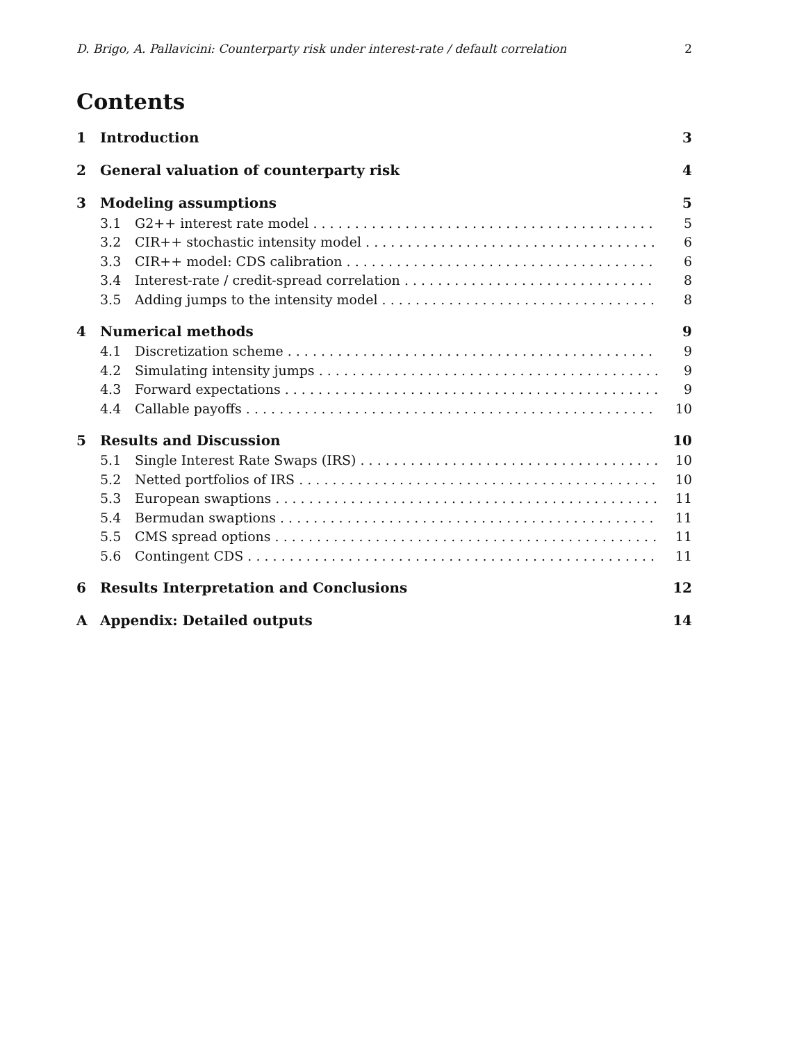D. Brigo, A. Pallavicini: Counterparty risk under interest-rate / default correlation 2
Contents
1 Introduction 3
2 General valuation of counterparty risk 4
3 Modeling assumptions 5
3.1 G2++ interest rate model 5
3.2 CIR++ stochastic intensity model 6
3.3 CIR++ model: CDS calibration 6
3.4 Interest-rate / credit-spread correlation 8
3.5 Adding jumps to the intensity model 8
4 Numerical methods 9
4.1 Discretization scheme 9
4.2 Simulating intensity jumps 9
4.3 Forward expectations 9
4.4 Callable payoffs 10
5 Results and Discussion 10
5.1 Single Interest Rate Swaps (IRS) 10
5.2 Netted portfolios of IRS 10
5.3 European swaptions 11
5.4 Bermudan swaptions 11
5.5 CMS spread options 11
5.6 Contingent CDS 11
6 Results Interpretation and Conclusions 12
A Appendix: Detailed outputs 14